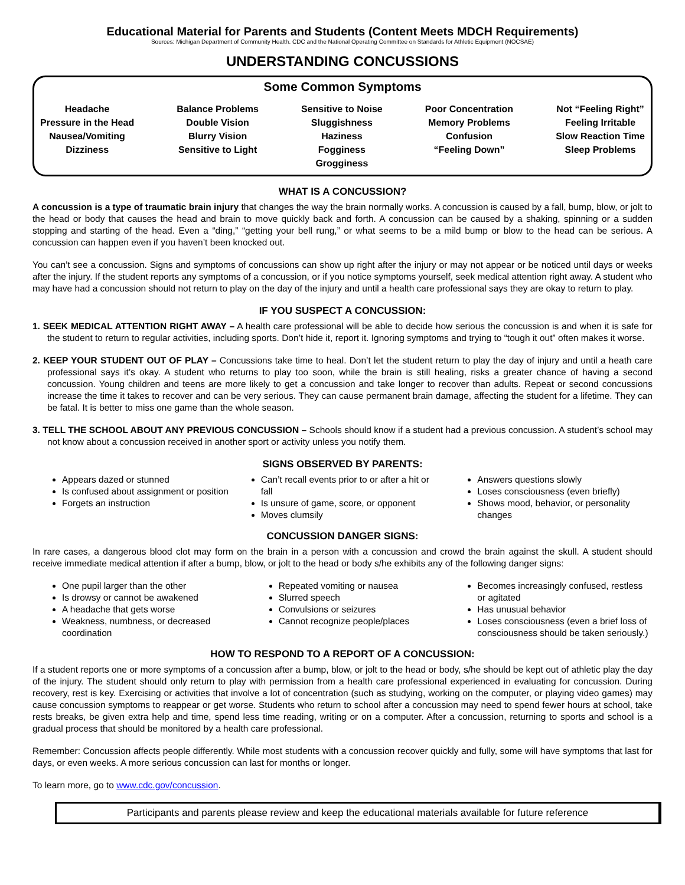Educational Material for Parents and Students (Content Meets MDCH Requirements)
Sources: Michigan Department of Community Health. CDC and the National Operating Committee on Standards for Athletic Equipment (NOCSAE)
UNDERSTANDING CONCUSSIONS
Some Common Symptoms
Headache
Pressure in the Head
Nausea/Vomiting
Dizziness
Balance Problems
Double Vision
Blurry Vision
Sensitive to Light
Sensitive to Noise
Sluggishness
Haziness
Fogginess
Grogginess
Poor Concentration
Memory Problems
Confusion
“Feeling Down”
Not “Feeling Right”
Feeling Irritable
Slow Reaction Time
Sleep Problems
WHAT IS A CONCUSSION?
A concussion is a type of traumatic brain injury that changes the way the brain normally works. A concussion is caused by a fall, bump, blow, or jolt to the head or body that causes the head and brain to move quickly back and forth. A concussion can be caused by a shaking, spinning or a sudden stopping and starting of the head. Even a “ding,” “getting your bell rung,” or what seems to be a mild bump or blow to the head can be serious. A concussion can happen even if you haven’t been knocked out.
You can’t see a concussion. Signs and symptoms of concussions can show up right after the injury or may not appear or be noticed until days or weeks after the injury. If the student reports any symptoms of a concussion, or if you notice symptoms yourself, seek medical attention right away. A student who may have had a concussion should not return to play on the day of the injury and until a health care professional says they are okay to return to play.
IF YOU SUSPECT A CONCUSSION:
1. SEEK MEDICAL ATTENTION RIGHT AWAY – A health care professional will be able to decide how serious the concussion is and when it is safe for the student to return to regular activities, including sports. Don’t hide it, report it. Ignoring symptoms and trying to “tough it out” often makes it worse.
2. KEEP YOUR STUDENT OUT OF PLAY – Concussions take time to heal. Don’t let the student return to play the day of injury and until a heath care professional says it’s okay. A student who returns to play too soon, while the brain is still healing, risks a greater chance of having a second concussion. Young children and teens are more likely to get a concussion and take longer to recover than adults. Repeat or second concussions increase the time it takes to recover and can be very serious. They can cause permanent brain damage, affecting the student for a lifetime. They can be fatal. It is better to miss one game than the whole season.
3. TELL THE SCHOOL ABOUT ANY PREVIOUS CONCUSSION – Schools should know if a student had a previous concussion. A student’s school may not know about a concussion received in another sport or activity unless you notify them.
SIGNS OBSERVED BY PARENTS:
Appears dazed or stunned
Is confused about assignment or position
Forgets an instruction
Can’t recall events prior to or after a hit or fall
Is unsure of game, score, or opponent
Moves clumsily
Answers questions slowly
Loses consciousness (even briefly)
Shows mood, behavior, or personality changes
CONCUSSION DANGER SIGNS:
In rare cases, a dangerous blood clot may form on the brain in a person with a concussion and crowd the brain against the skull. A student should receive immediate medical attention if after a bump, blow, or jolt to the head or body s/he exhibits any of the following danger signs:
One pupil larger than the other
Is drowsy or cannot be awakened
A headache that gets worse
Weakness, numbness, or decreased coordination
Repeated vomiting or nausea
Slurred speech
Convulsions or seizures
Cannot recognize people/places
Becomes increasingly confused, restless or agitated
Has unusual behavior
Loses consciousness (even a brief loss of consciousness should be taken seriously.)
HOW TO RESPOND TO A REPORT OF A CONCUSSION:
If a student reports one or more symptoms of a concussion after a bump, blow, or jolt to the head or body, s/he should be kept out of athletic play the day of the injury. The student should only return to play with permission from a health care professional experienced in evaluating for concussion. During recovery, rest is key. Exercising or activities that involve a lot of concentration (such as studying, working on the computer, or playing video games) may cause concussion symptoms to reappear or get worse. Students who return to school after a concussion may need to spend fewer hours at school, take rests breaks, be given extra help and time, spend less time reading, writing or on a computer. After a concussion, returning to sports and school is a gradual process that should be monitored by a health care professional.
Remember: Concussion affects people differently. While most students with a concussion recover quickly and fully, some will have symptoms that last for days, or even weeks. A more serious concussion can last for months or longer.
To learn more, go to www.cdc.gov/concussion.
Participants and parents please review and keep the educational materials available for future reference